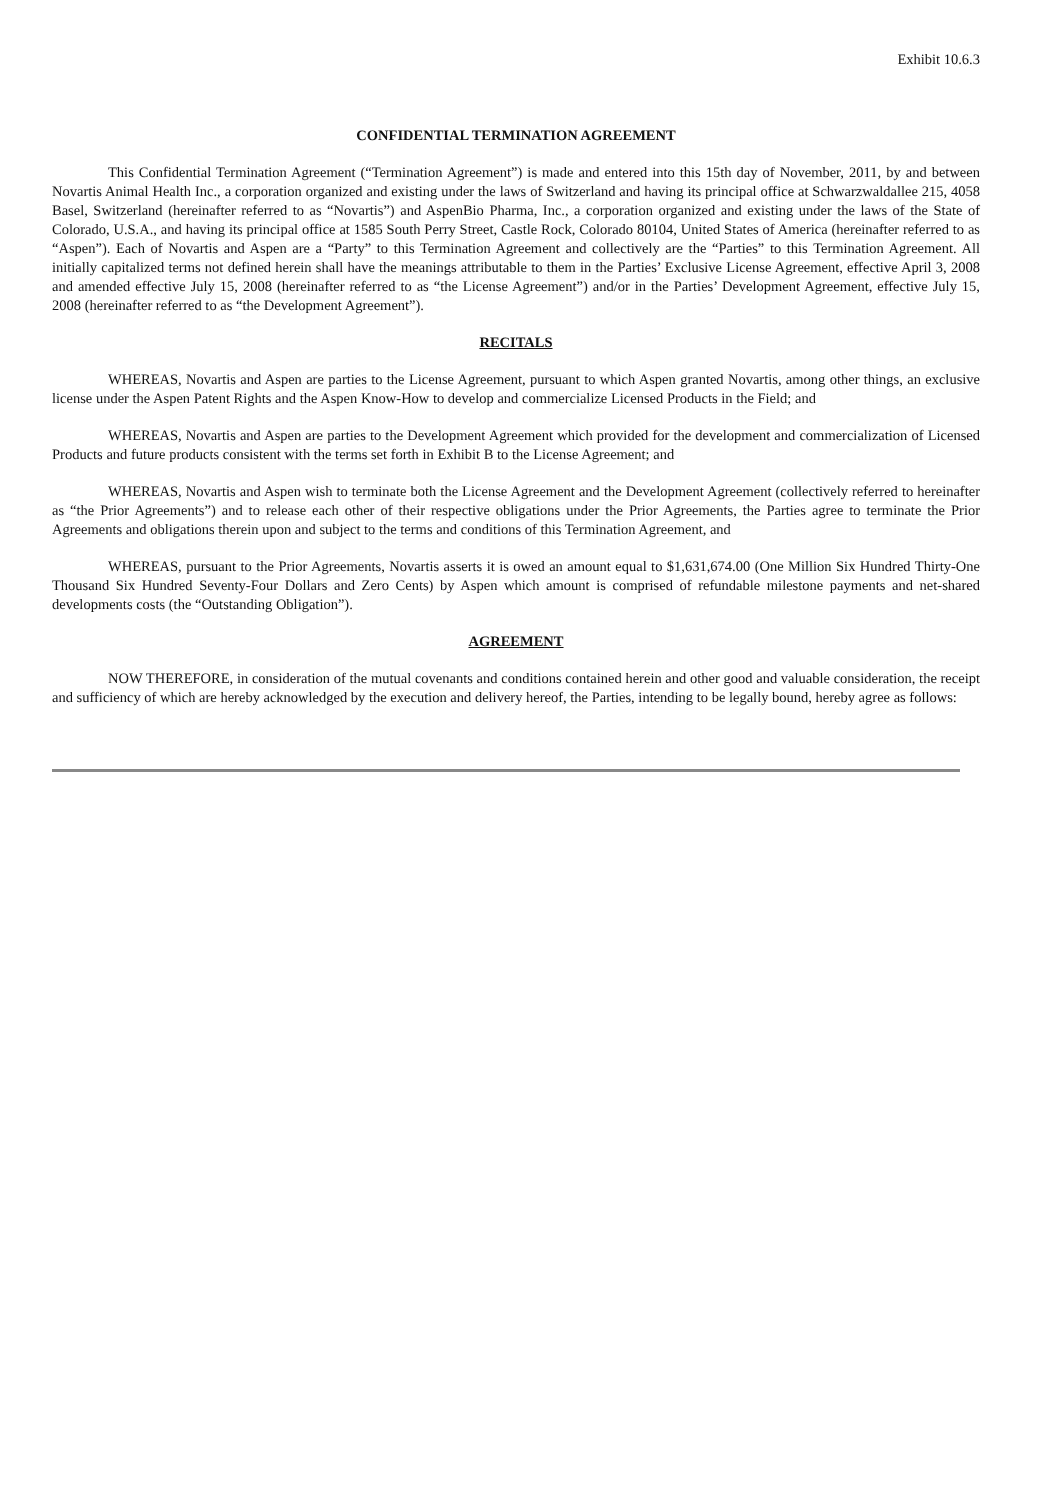Exhibit 10.6.3
CONFIDENTIAL TERMINATION AGREEMENT
This Confidential Termination Agreement (“Termination Agreement”) is made and entered into this 15th day of November, 2011, by and between Novartis Animal Health Inc., a corporation organized and existing under the laws of Switzerland and having its principal office at Schwarzwaldallee 215, 4058 Basel, Switzerland (hereinafter referred to as “Novartis”) and AspenBio Pharma, Inc., a corporation organized and existing under the laws of the State of Colorado, U.S.A., and having its principal office at 1585 South Perry Street, Castle Rock, Colorado 80104, United States of America (hereinafter referred to as “Aspen”). Each of Novartis and Aspen are a “Party” to this Termination Agreement and collectively are the “Parties” to this Termination Agreement. All initially capitalized terms not defined herein shall have the meanings attributable to them in the Parties’ Exclusive License Agreement, effective April 3, 2008 and amended effective July 15, 2008 (hereinafter referred to as “the License Agreement”) and/or in the Parties’ Development Agreement, effective July 15, 2008 (hereinafter referred to as “the Development Agreement”).
RECITALS
WHEREAS, Novartis and Aspen are parties to the License Agreement, pursuant to which Aspen granted Novartis, among other things, an exclusive license under the Aspen Patent Rights and the Aspen Know-How to develop and commercialize Licensed Products in the Field; and
WHEREAS, Novartis and Aspen are parties to the Development Agreement which provided for the development and commercialization of Licensed Products and future products consistent with the terms set forth in Exhibit B to the License Agreement; and
WHEREAS, Novartis and Aspen wish to terminate both the License Agreement and the Development Agreement (collectively referred to hereinafter as “the Prior Agreements”) and to release each other of their respective obligations under the Prior Agreements, the Parties agree to terminate the Prior Agreements and obligations therein upon and subject to the terms and conditions of this Termination Agreement, and
WHEREAS, pursuant to the Prior Agreements, Novartis asserts it is owed an amount equal to $1,631,674.00 (One Million Six Hundred Thirty-One Thousand Six Hundred Seventy-Four Dollars and Zero Cents) by Aspen which amount is comprised of refundable milestone payments and net-shared developments costs (the “Outstanding Obligation”).
AGREEMENT
NOW THEREFORE, in consideration of the mutual covenants and conditions contained herein and other good and valuable consideration, the receipt and sufficiency of which are hereby acknowledged by the execution and delivery hereof, the Parties, intending to be legally bound, hereby agree as follows: